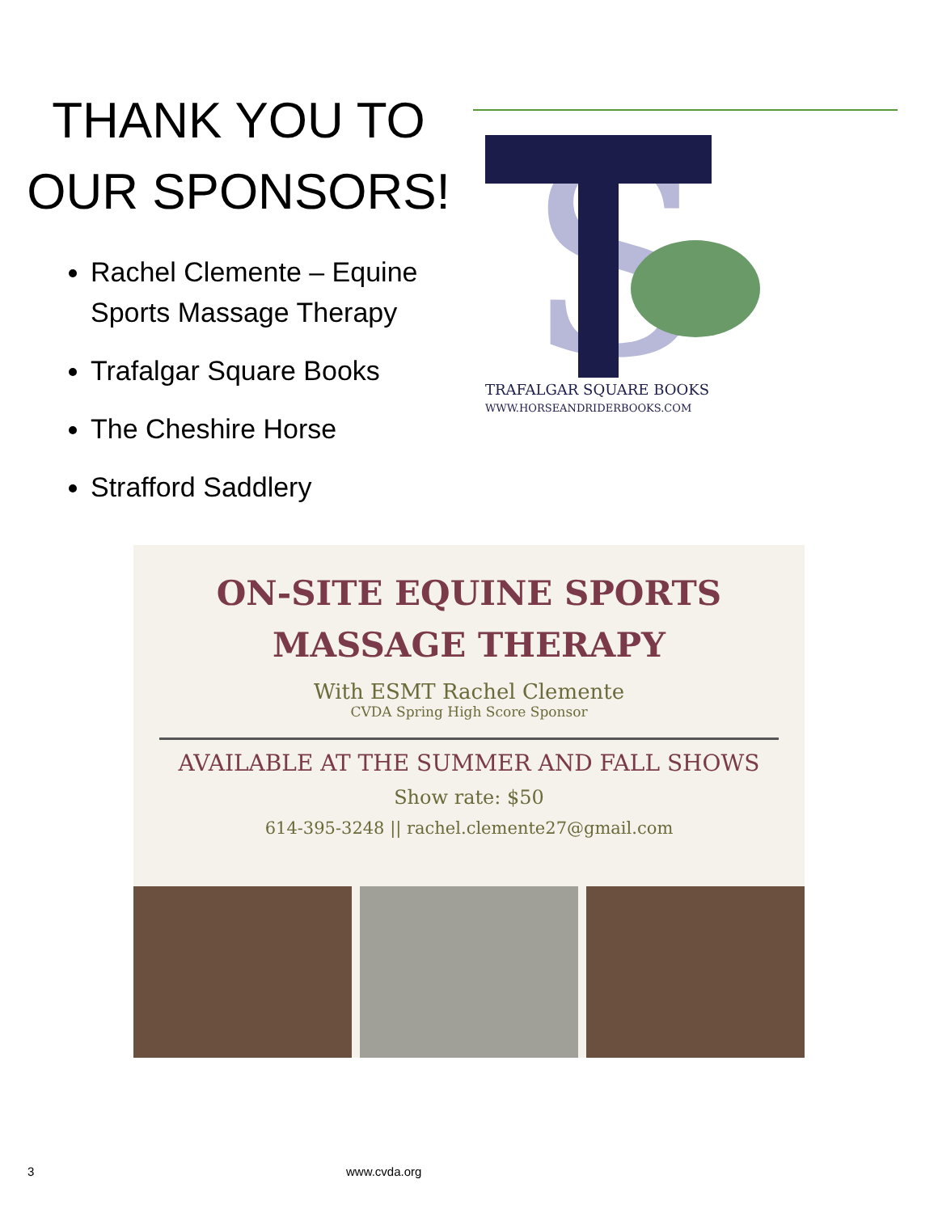THANK YOU TO
OUR SPONSORS!
Rachel Clemente – Equine Sports Massage Therapy
Trafalgar Square Books
The Cheshire Horse
Strafford Saddlery
S
TRAFALGAR SQUARE BOOKS
WWW.HORSEANDRIDERBOOKS.COM
ON-SITE EQUINE SPORTS
MASSAGE THERAPY
With ESMT Rachel Clemente
CVDA Spring High Score Sponsor
AVAILABLE AT THE SUMMER AND FALL SHOWS
Show rate: $50
614-395-3248 || rachel.clemente27@gmail.com
3 www.cvda.org